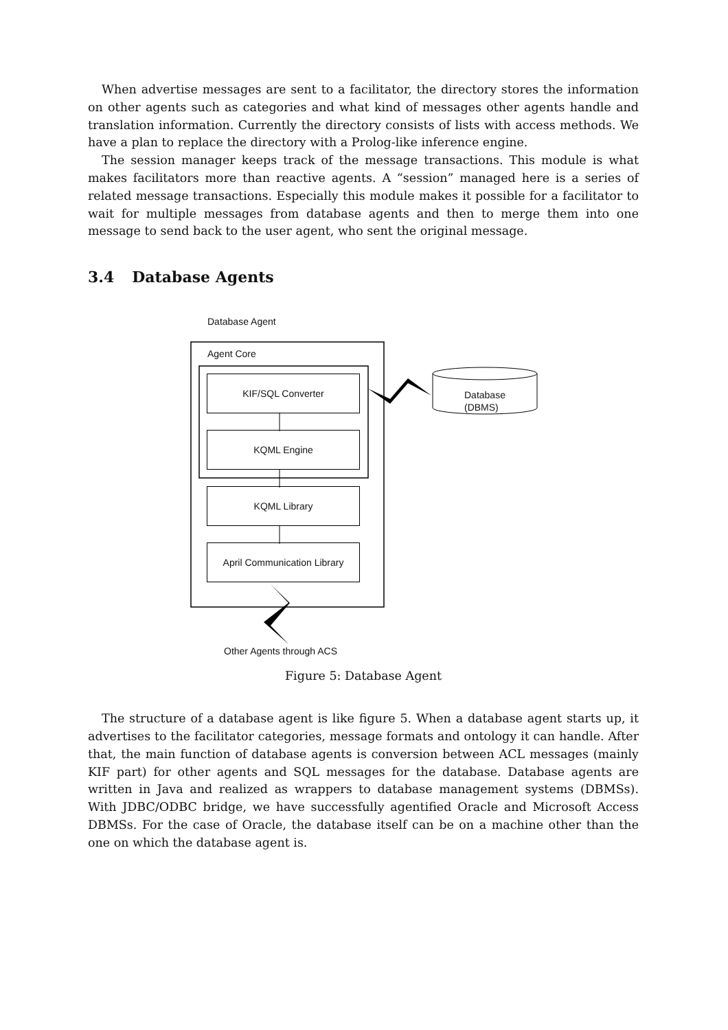When advertise messages are sent to a facilitator, the directory stores the information on other agents such as categories and what kind of messages other agents handle and translation information. Currently the directory consists of lists with access methods. We have a plan to replace the directory with a Prolog-like inference engine.
The session manager keeps track of the message transactions. This module is what makes facilitators more than reactive agents. A “session” managed here is a series of related message transactions. Especially this module makes it possible for a facilitator to wait for multiple messages from database agents and then to merge them into one message to send back to the user agent, who sent the original message.
3.4 Database Agents
Database Agent
Agent Core
KIF/SQL Converter
KQML Engine
KQML Library
April Communication Library
Database
(DBMS)
Other Agents through ACS
Figure 5: Database Agent
The structure of a database agent is like figure 5. When a database agent starts up, it advertises to the facilitator categories, message formats and ontology it can handle. After that, the main function of database agents is conversion between ACL messages (mainly KIF part) for other agents and SQL messages for the database. Database agents are written in Java and realized as wrappers to database management systems (DBMSs). With JDBC/ODBC bridge, we have successfully agentified Oracle and Microsoft Access DBMSs. For the case of Oracle, the database itself can be on a machine other than the one on which the database agent is.